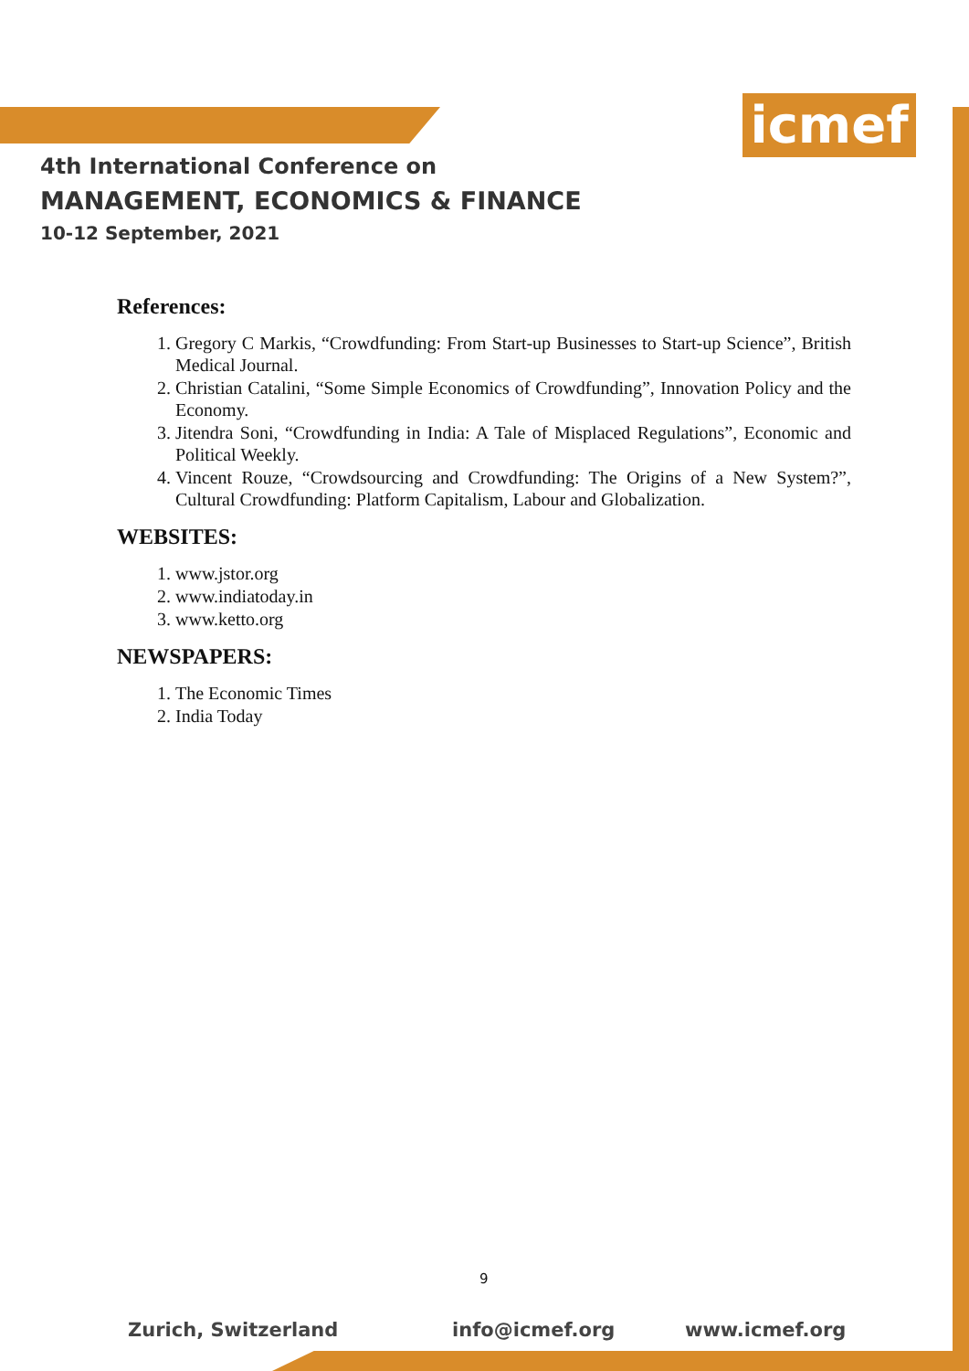icmef
4th International Conference on
MANAGEMENT, ECONOMICS & FINANCE
10-12 September, 2021
References:
1. Gregory C Markis, “Crowdfunding: From Start-up Businesses to Start-up Science”, British Medical Journal.
2. Christian Catalini, “Some Simple Economics of Crowdfunding”, Innovation Policy and the Economy.
3. Jitendra Soni, “Crowdfunding in India: A Tale of Misplaced Regulations”, Economic and Political Weekly.
4. Vincent Rouze, “Crowdsourcing and Crowdfunding: The Origins of a New System?”, Cultural Crowdfunding: Platform Capitalism, Labour and Globalization.
WEBSITES:
1. www.jstor.org
2. www.indiatoday.in
3. www.ketto.org
NEWSPAPERS:
1. The Economic Times
2. India Today
9
Zurich, Switzerland info@icmef.org www.icmef.org